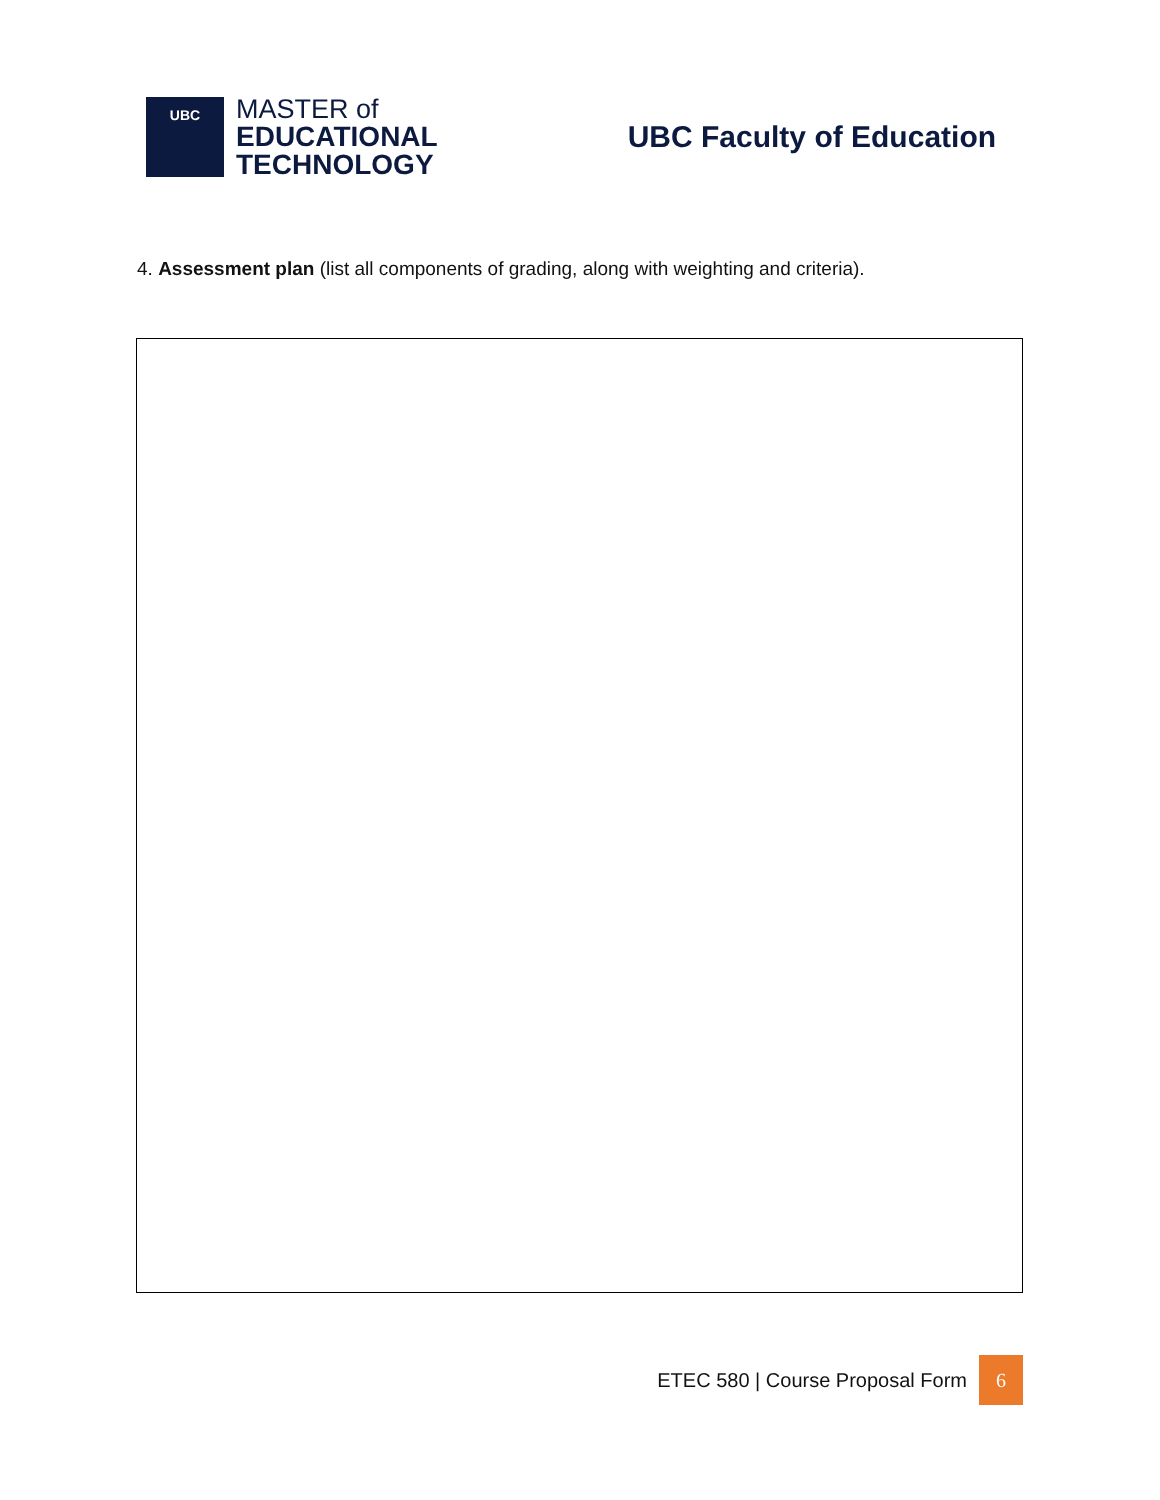UBC
MASTER of
EDUCATIONAL
TECHNOLOGY
UBC Faculty of Education
4. Assessment plan (list all components of grading, along with weighting and criteria).
ETEC 580 | Course Proposal Form 6